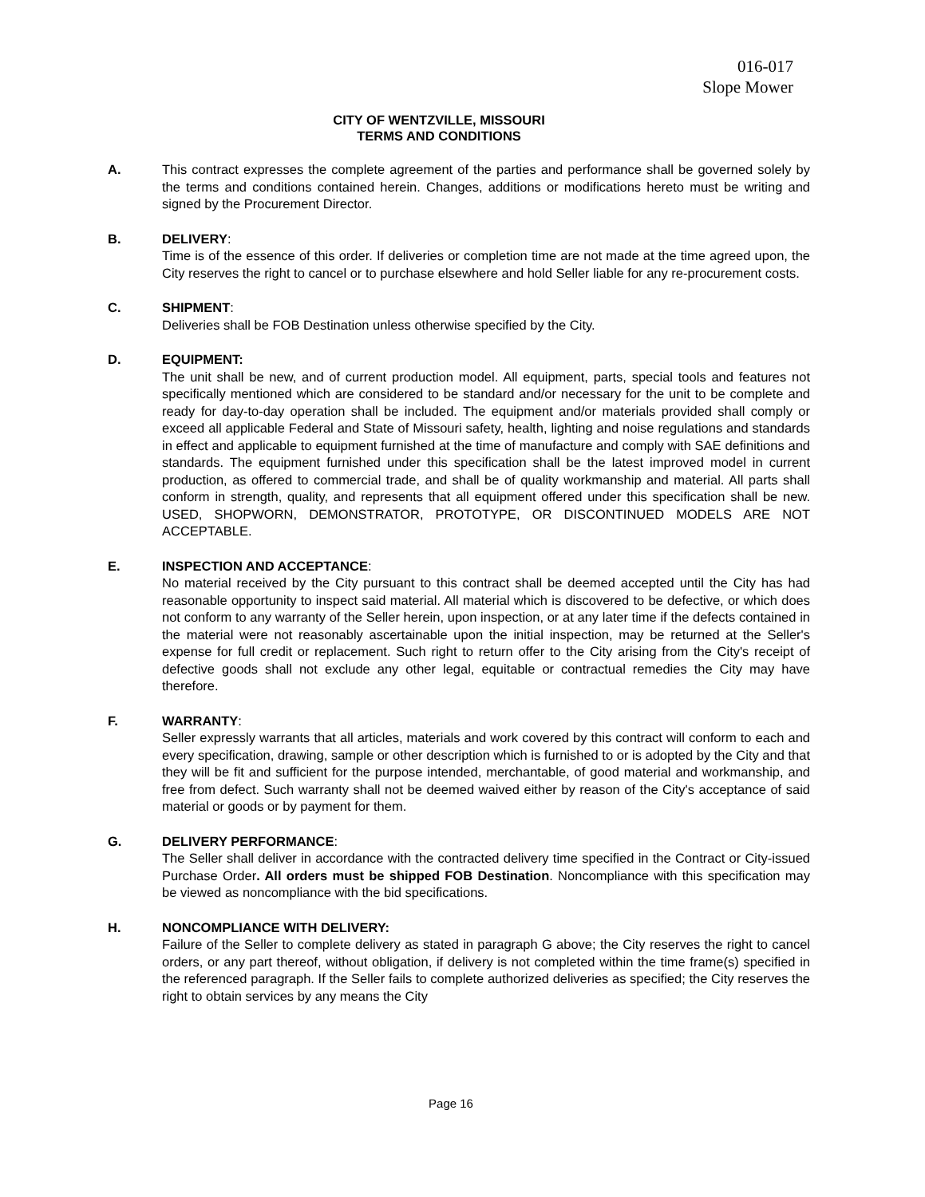016-017
Slope Mower
CITY OF WENTZVILLE, MISSOURI
TERMS AND CONDITIONS
A. This contract expresses the complete agreement of the parties and performance shall be governed solely by the terms and conditions contained herein. Changes, additions or modifications hereto must be writing and signed by the Procurement Director.
B. DELIVERY:
Time is of the essence of this order. If deliveries or completion time are not made at the time agreed upon, the City reserves the right to cancel or to purchase elsewhere and hold Seller liable for any re-procurement costs.
C. SHIPMENT:
Deliveries shall be FOB Destination unless otherwise specified by the City.
D. EQUIPMENT:
The unit shall be new, and of current production model. All equipment, parts, special tools and features not specifically mentioned which are considered to be standard and/or necessary for the unit to be complete and ready for day-to-day operation shall be included. The equipment and/or materials provided shall comply or exceed all applicable Federal and State of Missouri safety, health, lighting and noise regulations and standards in effect and applicable to equipment furnished at the time of manufacture and comply with SAE definitions and standards. The equipment furnished under this specification shall be the latest improved model in current production, as offered to commercial trade, and shall be of quality workmanship and material. All parts shall conform in strength, quality, and represents that all equipment offered under this specification shall be new. USED, SHOPWORN, DEMONSTRATOR, PROTOTYPE, OR DISCONTINUED MODELS ARE NOT ACCEPTABLE.
E. INSPECTION AND ACCEPTANCE:
No material received by the City pursuant to this contract shall be deemed accepted until the City has had reasonable opportunity to inspect said material. All material which is discovered to be defective, or which does not conform to any warranty of the Seller herein, upon inspection, or at any later time if the defects contained in the material were not reasonably ascertainable upon the initial inspection, may be returned at the Seller's expense for full credit or replacement. Such right to return offer to the City arising from the City's receipt of defective goods shall not exclude any other legal, equitable or contractual remedies the City may have therefore.
F. WARRANTY:
Seller expressly warrants that all articles, materials and work covered by this contract will conform to each and every specification, drawing, sample or other description which is furnished to or is adopted by the City and that they will be fit and sufficient for the purpose intended, merchantable, of good material and workmanship, and free from defect. Such warranty shall not be deemed waived either by reason of the City's acceptance of said material or goods or by payment for them.
G. DELIVERY PERFORMANCE:
The Seller shall deliver in accordance with the contracted delivery time specified in the Contract or City-issued Purchase Order. All orders must be shipped FOB Destination. Noncompliance with this specification may be viewed as noncompliance with the bid specifications.
H. NONCOMPLIANCE WITH DELIVERY:
Failure of the Seller to complete delivery as stated in paragraph G above; the City reserves the right to cancel orders, or any part thereof, without obligation, if delivery is not completed within the time frame(s) specified in the referenced paragraph. If the Seller fails to complete authorized deliveries as specified; the City reserves the right to obtain services by any means the City
Page 16